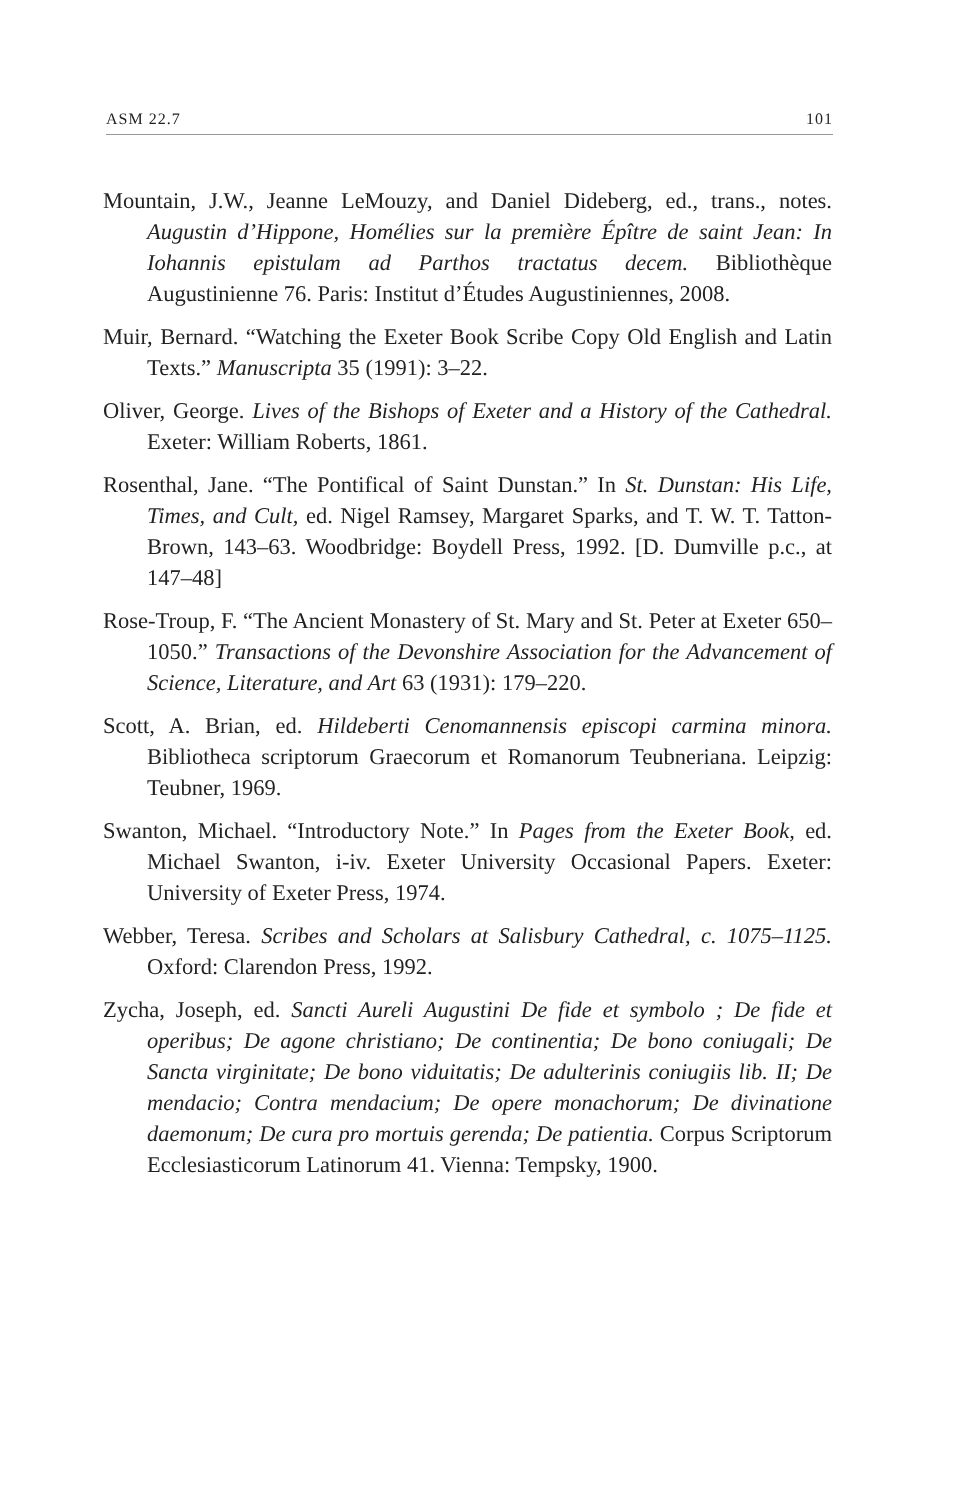ASM 22.7 101
Mountain, J.W., Jeanne LeMouzy, and Daniel Dideberg, ed., trans., notes. Augustin d’Hippone, Homélies sur la première Épître de saint Jean: In Iohannis epistulam ad Parthos tractatus decem. Bibliothèque Augustinienne 76. Paris: Institut d’Études Augustiniennes, 2008.
Muir, Bernard. “Watching the Exeter Book Scribe Copy Old English and Latin Texts.” Manuscripta 35 (1991): 3–22.
Oliver, George. Lives of the Bishops of Exeter and a History of the Cathedral. Exeter: William Roberts, 1861.
Rosenthal, Jane. “The Pontifical of Saint Dunstan.” In St. Dunstan: His Life, Times, and Cult, ed. Nigel Ramsey, Margaret Sparks, and T. W. T. Tatton-Brown, 143–63. Woodbridge: Boydell Press, 1992. [D. Dumville p.c., at 147–48]
Rose-Troup, F. “The Ancient Monastery of St. Mary and St. Peter at Exeter 650–1050.” Transactions of the Devonshire Association for the Advancement of Science, Literature, and Art 63 (1931): 179–220.
Scott, A. Brian, ed. Hildeberti Cenomannensis episcopi carmina minora. Bibliotheca scriptorum Graecorum et Romanorum Teubneriana. Leipzig: Teubner, 1969.
Swanton, Michael. “Introductory Note.” In Pages from the Exeter Book, ed. Michael Swanton, i-iv. Exeter University Occasional Papers. Exeter: University of Exeter Press, 1974.
Webber, Teresa. Scribes and Scholars at Salisbury Cathedral, c. 1075–1125. Oxford: Clarendon Press, 1992.
Zycha, Joseph, ed. Sancti Aureli Augustini De fide et symbolo ; De fide et operibus; De agone christiano; De continentia; De bono coniugali; De Sancta virginitate; De bono viduitatis; De adulterinis coniugiis lib. II; De mendacio; Contra mendacium; De opere monachorum; De divinatione daemonum; De cura pro mortuis gerenda; De patientia. Corpus Scriptorum Ecclesiasticorum Latinorum 41. Vienna: Tempsky, 1900.